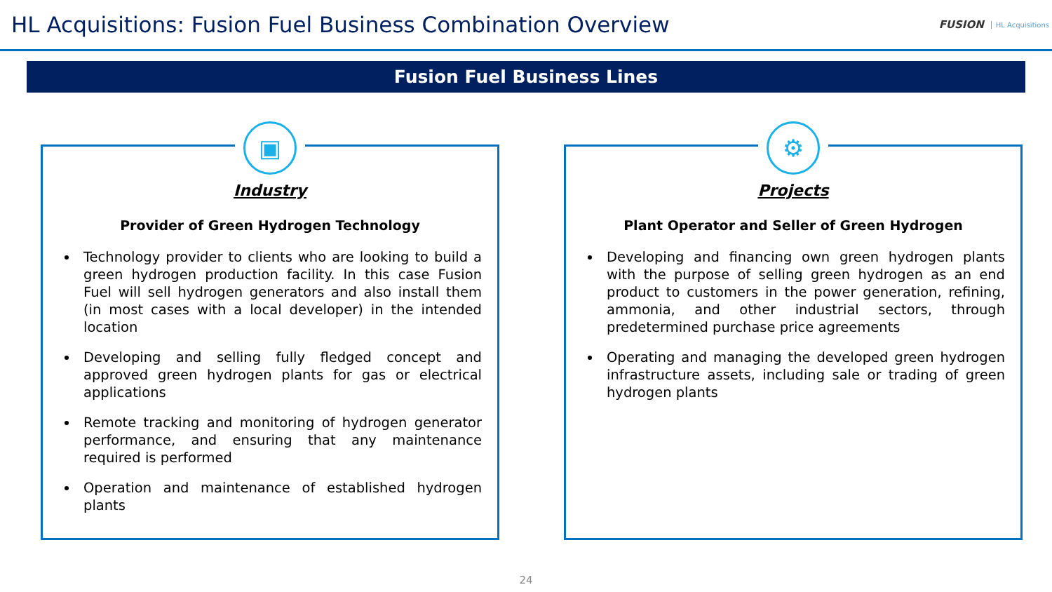HL Acquisitions: Fusion Fuel Business Combination Overview
FUSION HL Acquisitions
Fusion Fuel Business Lines
▣
Industry
Provider of Green Hydrogen Technology
Technology provider to clients who are looking to build a green hydrogen production facility. In this case Fusion Fuel will sell hydrogen generators and also install them (in most cases with a local developer) in the intended location
Developing and selling fully fledged concept and approved green hydrogen plants for gas or electrical applications
Remote tracking and monitoring of hydrogen generator performance, and ensuring that any maintenance required is performed
Operation and maintenance of established hydrogen plants
⚙
Projects
Plant Operator and Seller of Green Hydrogen
Developing and financing own green hydrogen plants with the purpose of selling green hydrogen as an end product to customers in the power generation, refining, ammonia, and other industrial sectors, through predetermined purchase price agreements
Operating and managing the developed green hydrogen infrastructure assets, including sale or trading of green hydrogen plants
24